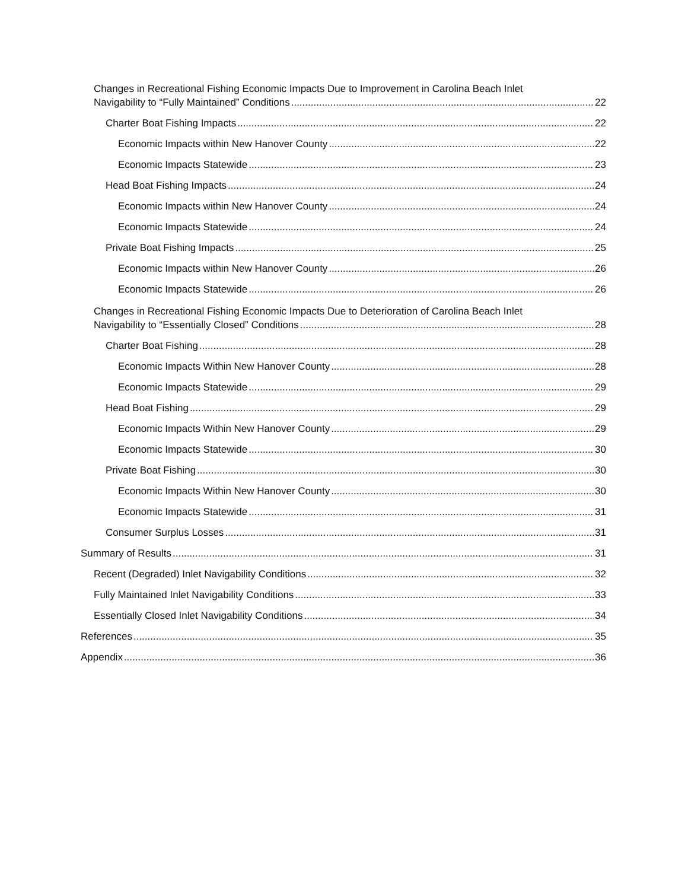Changes in Recreational Fishing Economic Impacts Due to Improvement in Carolina Beach Inlet
Navigability to “Fully Maintained” Conditions 22
Charter Boat Fishing Impacts 22
Economic Impacts within New Hanover County 22
Economic Impacts Statewide 23
Head Boat Fishing Impacts 24
Economic Impacts within New Hanover County 24
Economic Impacts Statewide 24
Private Boat Fishing Impacts 25
Economic Impacts within New Hanover County 26
Economic Impacts Statewide 26
Changes in Recreational Fishing Economic Impacts Due to Deterioration of Carolina Beach Inlet
Navigability to “Essentially Closed” Conditions 28
Charter Boat Fishing 28
Economic Impacts Within New Hanover County 28
Economic Impacts Statewide 29
Head Boat Fishing 29
Economic Impacts Within New Hanover County 29
Economic Impacts Statewide 30
Private Boat Fishing 30
Economic Impacts Within New Hanover County 30
Economic Impacts Statewide 31
Consumer Surplus Losses 31
Summary of Results 31
Recent (Degraded) Inlet Navigability Conditions 32
Fully Maintained Inlet Navigability Conditions 33
Essentially Closed Inlet Navigability Conditions 34
References 35
Appendix 36